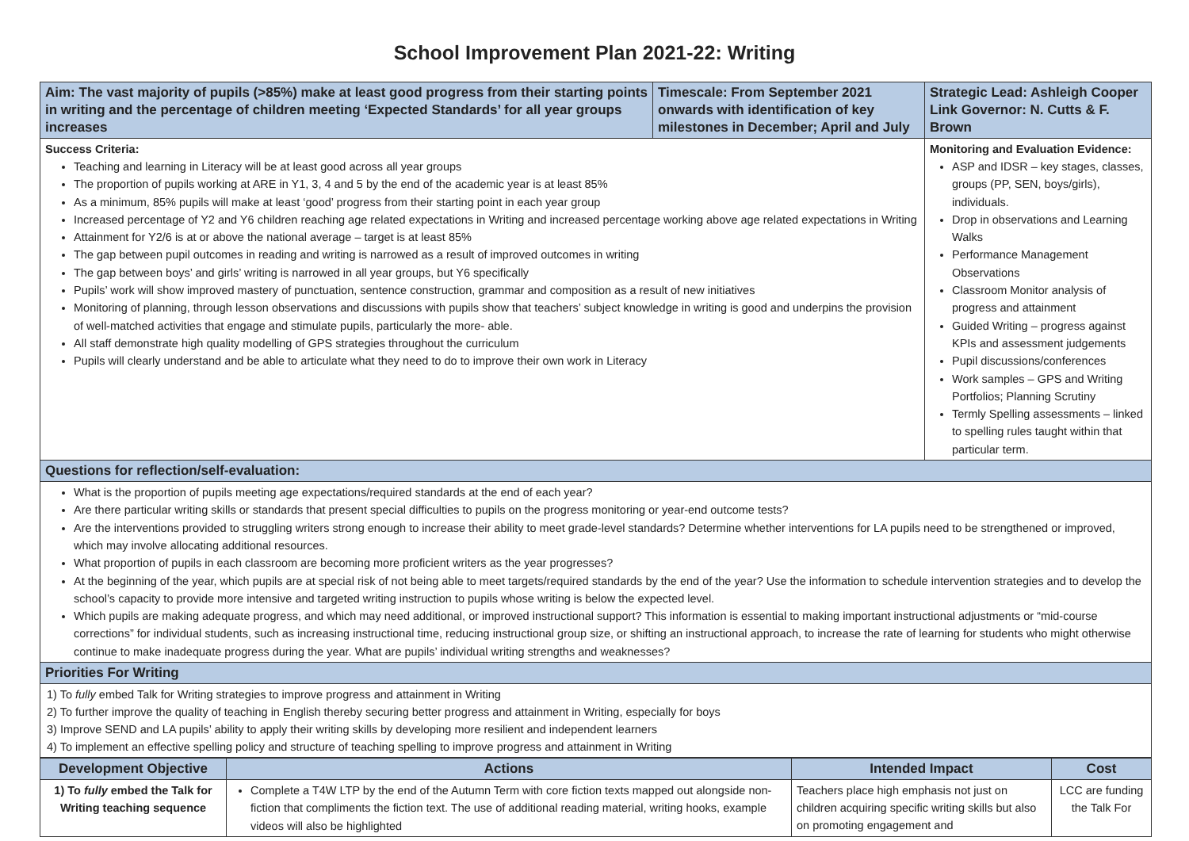School Improvement Plan 2021-22: Writing
| Aim: The vast majority of pupils (>85%) make at least good progress from their starting points in writing and the percentage of children meeting ‘Expected Standards’ for all year groups increases | Timescale: From September 2021 onwards with identification of key milestones in December; April and July | Strategic Lead: Ashleigh Cooper Link Governor: N. Cutts & F. Brown |
| Success Criteria: Teaching and learning in Literacy will be at least good across all year groups The proportion of pupils working at ARE in Y1, 3, 4 and 5 by the end of the academic year is at least 85% As a minimum, 85% pupils will make at least ‘good’ progress from their starting point in each year group Increased percentage of Y2 and Y6 children reaching age related expectations in Writing and increased percentage working above age related expectations in Writing Attainment for Y2/6 is at or above the national average – target is at least 85% The gap between pupil outcomes in reading and writing is narrowed as a result of improved outcomes in writing The gap between boys’ and girls’ writing is narrowed in all year groups, but Y6 specifically Pupils’ work will show improved mastery of punctuation, sentence construction, grammar and composition as a result of new initiatives Monitoring of planning, through lesson observations and discussions with pupils show that teachers’ subject knowledge in writing is good and underpins the provision of well-matched activities that engage and stimulate pupils, particularly the more- able. All staff demonstrate high quality modelling of GPS strategies throughout the curriculum Pupils will clearly understand and be able to articulate what they need to do to improve their own work in Literacy | | Monitoring and Evaluation Evidence: ASP and IDSR – key stages, classes, groups (PP, SEN, boys/girls), individuals. Drop in observations and Learning Walks Performance Management Observations Classroom Monitor analysis of progress and attainment Guided Writing – progress against KPIs and assessment judgements Pupil discussions/conferences Work samples – GPS and Writing Portfolios; Planning Scrutiny Termly Spelling assessments – linked to spelling rules taught within that particular term. |
| Questions for reflection/self-evaluation: | | |
| What is the proportion of pupils meeting age expectations/required standards at the end of each year? Are there particular writing skills or standards that present special difficulties to pupils on the progress monitoring or year-end outcome tests? Are the interventions provided to struggling writers strong enough to increase their ability to meet grade-level standards? Determine whether interventions for LA pupils need to be strengthened or improved, which may involve allocating additional resources. What proportion of pupils in each classroom are becoming more proficient writers as the year progresses? At the beginning of the year, which pupils are at special risk of not being able to meet targets/required standards by the end of the year? Use the information to schedule intervention strategies and to develop the school’s capacity to provide more intensive and targeted writing instruction to pupils whose writing is below the expected level. Which pupils are making adequate progress, and which may need additional, or improved instructional support? This information is essential to making important instructional adjustments or “mid-course corrections” for individual students, such as increasing instructional time, reducing instructional group size, or shifting an instructional approach, to increase the rate of learning for students who might otherwise continue to make inadequate progress during the year. What are pupils’ individual writing strengths and weaknesses? | | |
| Priorities For Writing | | |
| 1) To fully embed Talk for Writing strategies to improve progress and attainment in Writing 2) To further improve the quality of teaching in English thereby securing better progress and attainment in Writing, especially for boys 3) Improve SEND and LA pupils’ ability to apply their writing skills by developing more resilient and independent learners 4) To implement an effective spelling policy and structure of teaching spelling to improve progress and attainment in Writing | | |
| Development Objective | Actions | Intended Impact | Cost |
| --- | --- | --- | --- |
| 1) To fully embed the Talk for Writing teaching sequence | Complete a T4W LTP by the end of the Autumn Term with core fiction texts mapped out alongside non-fiction that compliments the fiction text. The use of additional reading material, writing hooks, example videos will also be highlighted | Teachers place high emphasis not just on children acquiring specific writing skills but also on promoting engagement and | LCC are funding the Talk For |